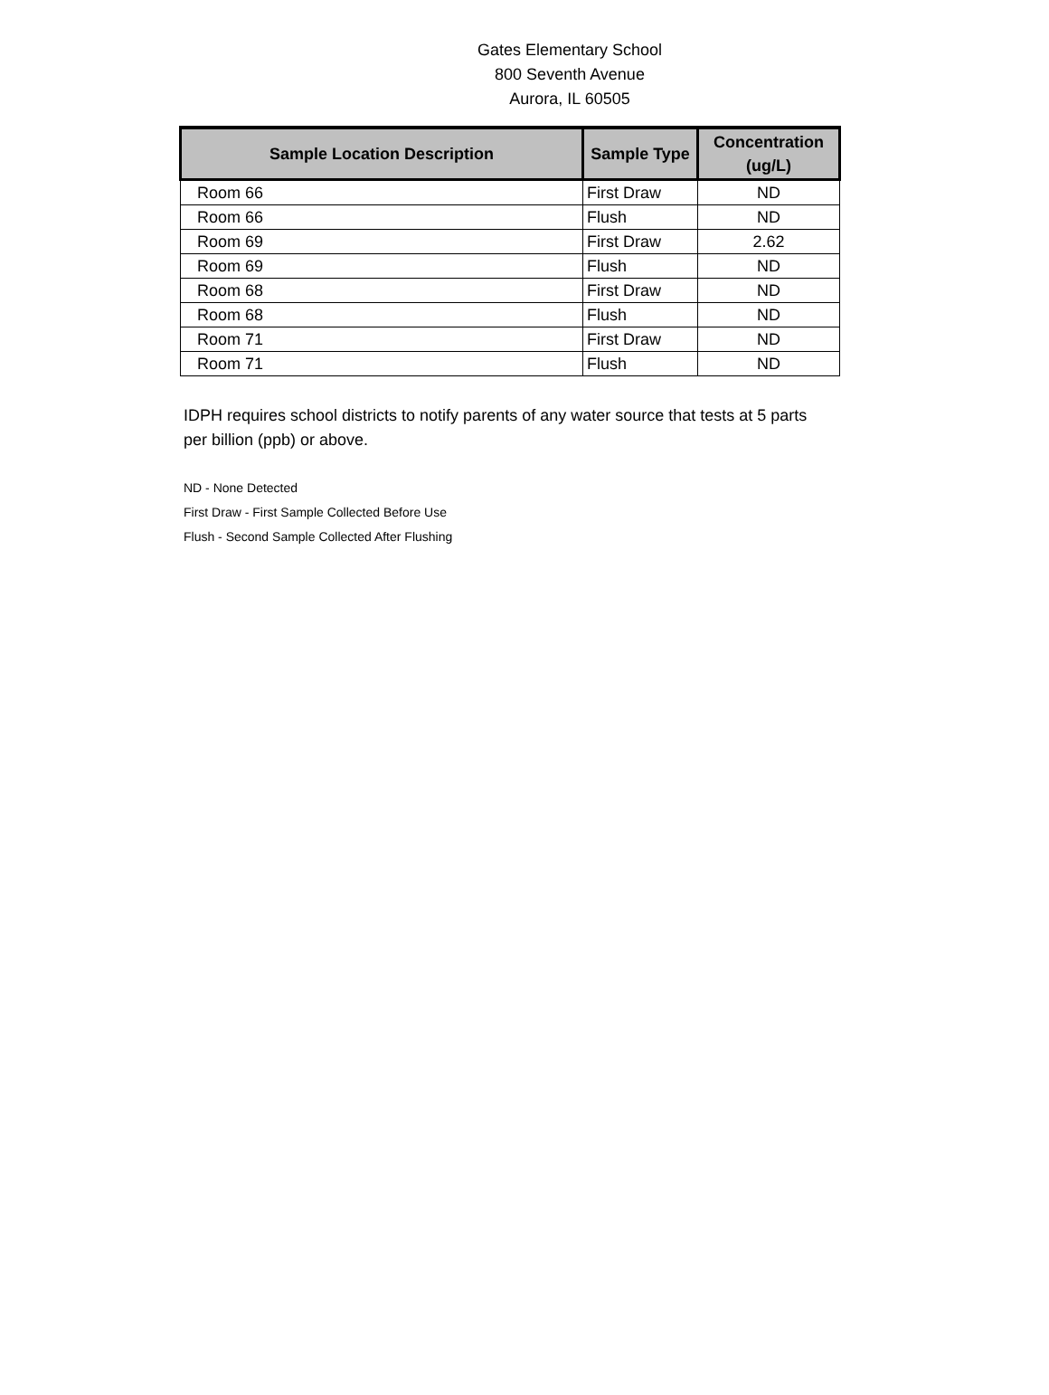Gates Elementary School
800 Seventh Avenue
Aurora, IL 60505
| Sample Location Description | Sample Type | Concentration (ug/L) |
| --- | --- | --- |
| Room 66 | First Draw | ND |
| Room 66 | Flush | ND |
| Room 69 | First Draw | 2.62 |
| Room 69 | Flush | ND |
| Room 68 | First Draw | ND |
| Room 68 | Flush | ND |
| Room 71 | First Draw | ND |
| Room 71 | Flush | ND |
IDPH requires school districts to notify parents of any water source that tests at 5 parts per billion (ppb) or above.
ND - None Detected
First Draw - First Sample Collected Before Use
Flush - Second Sample Collected After Flushing